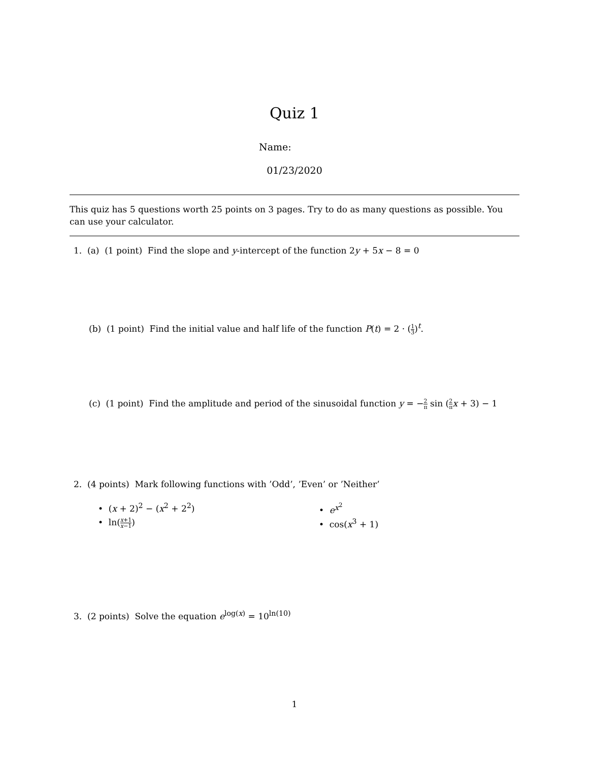Quiz 1
Name:
01/23/2020
This quiz has 5 questions worth 25 points on 3 pages. Try to do as many questions as possible. You can use your calculator.
1. (a) (1 point) Find the slope and y-intercept of the function 2y + 5x − 8 = 0
(b) (1 point) Find the initial value and half life of the function P(t) = 2 · (1 3)<sup>t</sup>.
(c) (1 point) Find the amplitude and period of the sinusoidal function y = −2 π sin (2 π x + 3) − 1
2. (4 points) Mark following functions with ’Odd’, ’Even’ or ’Neither’
• (x + 2)<sup>2</sup> − (x<sup>2</sup> + 2<sup>2</sup>) • e<sup>x<sup>2</sup></sup>
• ln(x+1 x−1) • cos(x<sup>3</sup> + 1)
3. (2 points) Solve the equation e<sup>log(x)</sup> = 10<sup>ln(10)</sup>
1